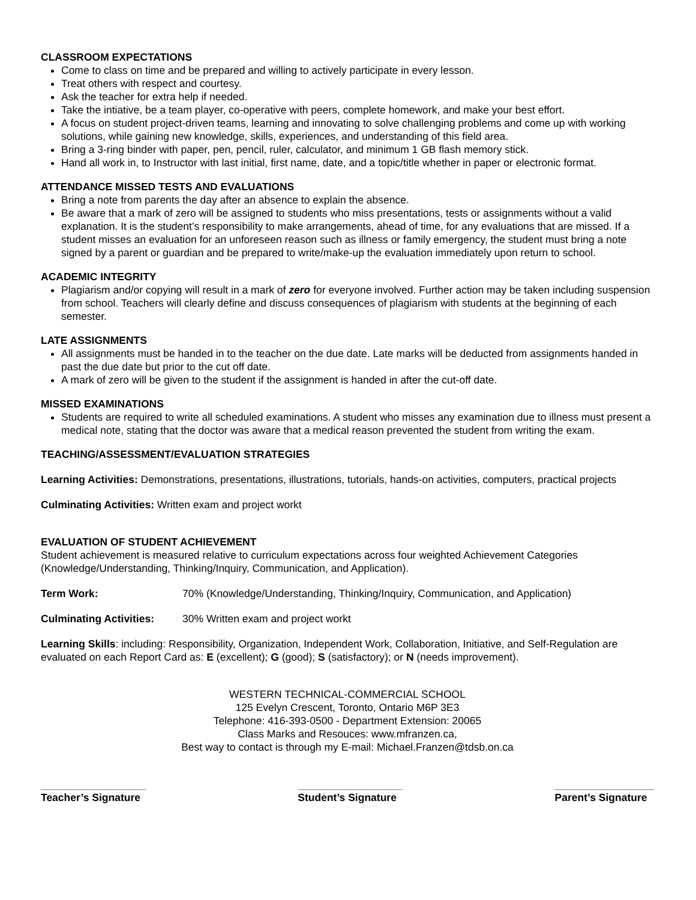CLASSROOM EXPECTATIONS
Come to class on time and be prepared and willing to actively participate in every lesson.
Treat others with respect and courtesy.
Ask the teacher for extra help if needed.
Take the intiative, be a team player, co-operative with peers, complete homework, and make your best effort.
A focus on student project-driven teams, learning and innovating to solve challenging problems and come up with working solutions, while gaining new knowledge, skills, experiences, and understanding of this field area.
Bring a 3-ring binder with paper, pen, pencil, ruler, calculator, and minimum 1 GB flash memory stick.
Hand all work in, to Instructor with last initial, first name, date, and a topic/title whether in paper or electronic format.
ATTENDANCE MISSED TESTS AND EVALUATIONS
Bring a note from parents the day after an absence to explain the absence.
Be aware that a mark of zero will be assigned to students who miss presentations, tests or assignments without a valid explanation. It is the student’s responsibility to make arrangements, ahead of time, for any evaluations that are missed. If a student misses an evaluation for an unforeseen reason such as illness or family emergency, the student must bring a note signed by a parent or guardian and be prepared to write/make-up the evaluation immediately upon return to school.
ACADEMIC INTEGRITY
Plagiarism and/or copying will result in a mark of zero for everyone involved. Further action may be taken including suspension from school. Teachers will clearly define and discuss consequences of plagiarism with students at the beginning of each semester.
LATE ASSIGNMENTS
All assignments must be handed in to the teacher on the due date. Late marks will be deducted from assignments handed in past the due date but prior to the cut off date.
A mark of zero will be given to the student if the assignment is handed in after the cut-off date.
MISSED EXAMINATIONS
Students are required to write all scheduled examinations. A student who misses any examination due to illness must present a medical note, stating that the doctor was aware that a medical reason prevented the student from writing the exam.
TEACHING/ASSESSMENT/EVALUATION STRATEGIES
Learning Activities: Demonstrations, presentations, illustrations, tutorials, hands-on activities, computers, practical projects
Culminating Activities: Written exam and project workt
EVALUATION OF STUDENT ACHIEVEMENT
Student achievement is measured relative to curriculum expectations across four weighted Achievement Categories (Knowledge/Understanding, Thinking/Inquiry, Communication, and Application).
Term Work: 70% (Knowledge/Understanding, Thinking/Inquiry, Communication, and Application)
Culminating Activities: 30% Written exam and project workt
Learning Skills: including: Responsibility, Organization, Independent Work, Collaboration, Initiative, and Self-Regulation are evaluated on each Report Card as: E (excellent); G (good); S (satisfactory); or N (needs improvement).
WESTERN TECHNICAL-COMMERCIAL SCHOOL
125 Evelyn Crescent, Toronto, Ontario M6P 3E3
Telephone: 416-393-0500 - Department Extension: 20065
Class Marks and Resouces: www.mfranzen.ca,
Best way to contact is through my E-mail: Michael.Franzen@tdsb.on.ca
__________________
Teacher’s Signature
__________________
Student’s Signature
_________________
Parent’s Signature